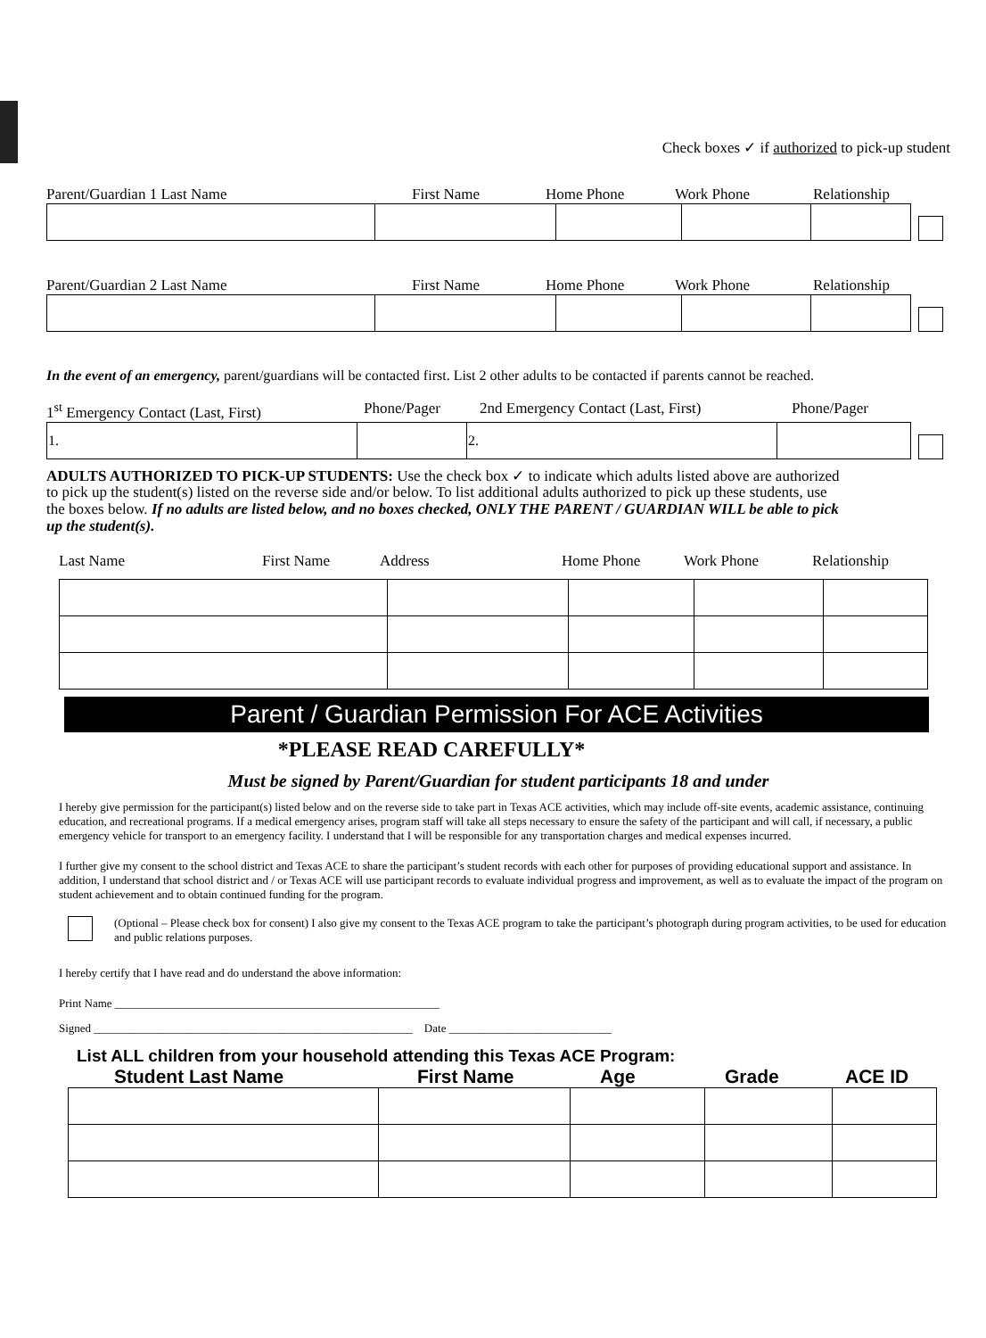Check boxes ✓ if authorized to pick-up student
Parent/Guardian 1 Last Name First Name Home Phone Work Phone Relationship
Parent/Guardian 2 Last Name First Name Home Phone Work Phone Relationship
In the event of an emergency, parent/guardians will be contacted first. List 2 other adults to be contacted if parents cannot be reached.
1<sup>st</sup> Emergency Contact (Last, First) Phone/Pager 2nd Emergency Contact (Last, First) Phone/Pager
| 1. | | 2. | |
ADULTS AUTHORIZED TO PICK-UP STUDENTS: Use the check box ✓ to indicate which adults listed above are authorized to pick up the student(s) listed on the reverse side and/or below. To list additional adults authorized to pick up these students, use the boxes below. If no adults are listed below, and no boxes checked, ONLY THE PARENT / GUARDIAN WILL be able to pick up the student(s).
Last Name First Name Address Home Phone Work Phone Relationship
Parent / Guardian Permission For ACE Activities
*PLEASE READ CAREFULLY*
Must be signed by Parent/Guardian for student participants 18 and under
I hereby give permission for the participant(s) listed below and on the reverse side to take part in Texas ACE activities, which may include off-site events, academic assistance, continuing education, and recreational programs. If a medical emergency arises, program staff will take all steps necessary to ensure the safety of the participant and will call, if necessary, a public emergency vehicle for transport to an emergency facility. I understand that I will be responsible for any transportation charges and medical expenses incurred.
I further give my consent to the school district and Texas ACE to share the participant’s student records with each other for purposes of providing educational support and assistance. In addition, I understand that school district and / or Texas ACE will use participant records to evaluate individual progress and improvement, as well as to evaluate the impact of the program on student achievement and to obtain continued funding for the program.
(Optional – Please check box for consent) I also give my consent to the Texas ACE program to take the participant’s photograph during program activities, to be used for education and public relations purposes.
I hereby certify that I have read and do understand the above information:
Print Name ________________________________________________________
Signed _______________________________________________________ Date ____________________________
List ALL children from your household attending this Texas ACE Program:
Student Last Name First Name Age Grade ACE ID